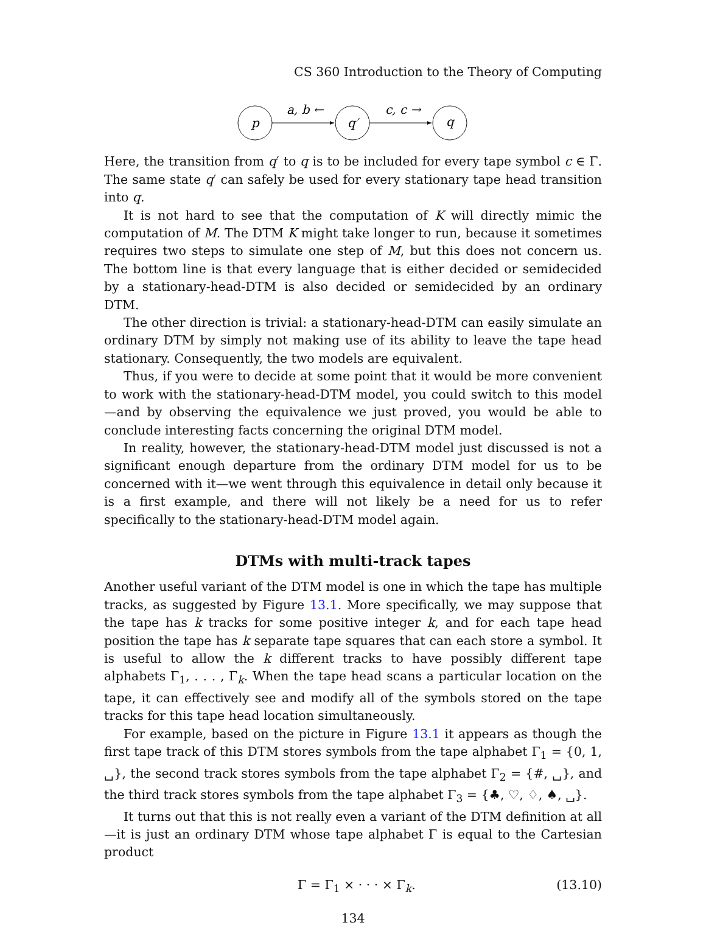CS 360 Introduction to the Theory of Computing
p
q′
q
a, b ←
c, c →
Here, the transition from q′ to q is to be included for every tape symbol c ∈ Γ. The same state q′ can safely be used for every stationary tape head transition into q.
It is not hard to see that the computation of K will directly mimic the computation of M. The DTM K might take longer to run, because it sometimes requires two steps to simulate one step of M, but this does not concern us. The bottom line is that every language that is either decided or semidecided by a stationary-head-DTM is also decided or semidecided by an ordinary DTM.
The other direction is trivial: a stationary-head-DTM can easily simulate an ordinary DTM by simply not making use of its ability to leave the tape head stationary. Consequently, the two models are equivalent.
Thus, if you were to decide at some point that it would be more convenient to work with the stationary-head-DTM model, you could switch to this model—and by observing the equivalence we just proved, you would be able to conclude interesting facts concerning the original DTM model.
In reality, however, the stationary-head-DTM model just discussed is not a significant enough departure from the ordinary DTM model for us to be concerned with it—we went through this equivalence in detail only because it is a first example, and there will not likely be a need for us to refer specifically to the stationary-head-DTM model again.
DTMs with multi-track tapes
Another useful variant of the DTM model is one in which the tape has multiple tracks, as suggested by Figure 13.1. More specifically, we may suppose that the tape has k tracks for some positive integer k, and for each tape head position the tape has k separate tape squares that can each store a symbol. It is useful to allow the k different tracks to have possibly different tape alphabets Γ<sub>1</sub>, . . . , Γ<sub>k</sub>. When the tape head scans a particular location on the tape, it can effectively see and modify all of the symbols stored on the tape tracks for this tape head location simultaneously.
For example, based on the picture in Figure 13.1 it appears as though the first tape track of this DTM stores symbols from the tape alphabet Γ<sub>1</sub> = {0, 1, ␣}, the second track stores symbols from the tape alphabet Γ<sub>2</sub> = {#, ␣}, and the third track stores symbols from the tape alphabet Γ<sub>3</sub> = {♣, ♡, ♢, ♠, ␣}.
It turns out that this is not really even a variant of the DTM definition at all—it is just an ordinary DTM whose tape alphabet Γ is equal to the Cartesian product
Γ = Γ<sub>1</sub> × · · · × Γ<sub>k</sub>. (13.10)
134